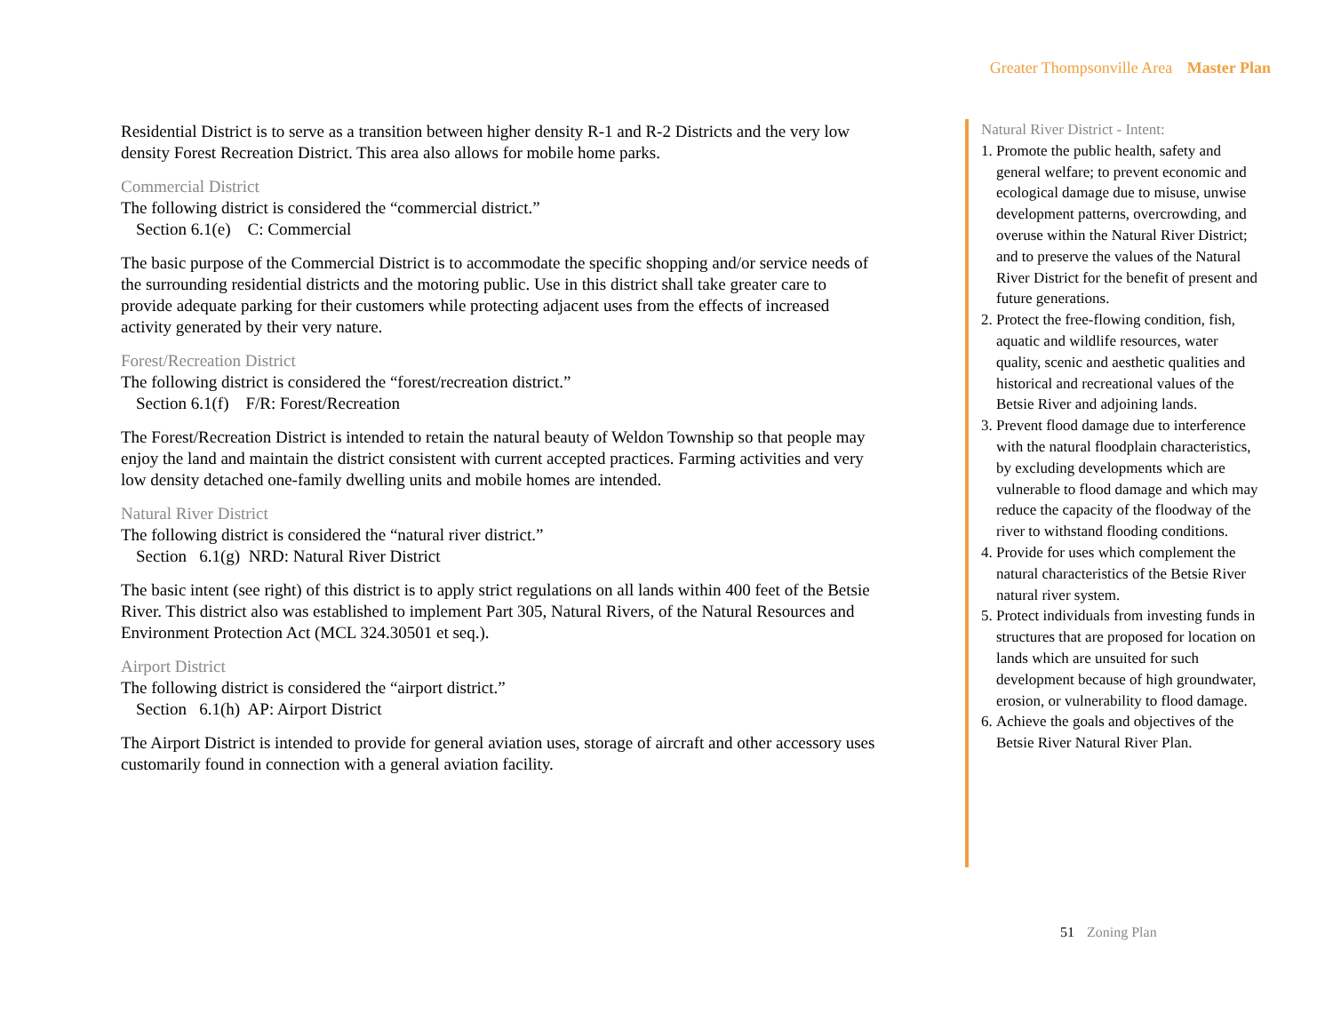Greater Thompsonville Area Master Plan
Residential District is to serve as a transition between higher density R-1 and R-2 Districts and the very low density Forest Recreation District. This area also allows for mobile home parks.
Commercial District
The following district is considered the “commercial district.”
Section 6.1(e) C: Commercial
The basic purpose of the Commercial District is to accommodate the specific shopping and/or service needs of the surrounding residential districts and the motoring public. Use in this district shall take greater care to provide adequate parking for their customers while protecting adjacent uses from the effects of increased activity generated by their very nature.
Forest/Recreation District
The following district is considered the “forest/recreation district.”
Section 6.1(f) F/R: Forest/Recreation
The Forest/Recreation District is intended to retain the natural beauty of Weldon Township so that people may enjoy the land and maintain the district consistent with current accepted practices. Farming activities and very low density detached one-family dwelling units and mobile homes are intended.
Natural River District
The following district is considered the “natural river district.”
Section 6.1(g) NRD: Natural River District
The basic intent (see right) of this district is to apply strict regulations on all lands within 400 feet of the Betsie River. This district also was established to implement Part 305, Natural Rivers, of the Natural Resources and Environment Protection Act (MCL 324.30501 et seq.).
Airport District
The following district is considered the “airport district.”
Section 6.1(h) AP: Airport District
The Airport District is intended to provide for general aviation uses, storage of aircraft and other accessory uses customarily found in connection with a general aviation facility.
Natural River District - Intent:
1. Promote the public health, safety and general welfare; to prevent economic and ecological damage due to misuse, unwise development patterns, overcrowding, and overuse within the Natural River District; and to preserve the values of the Natural River District for the benefit of present and future generations.
2. Protect the free-flowing condition, fish, aquatic and wildlife resources, water quality, scenic and aesthetic qualities and historical and recreational values of the Betsie River and adjoining lands.
3. Prevent flood damage due to interference with the natural floodplain characteristics, by excluding developments which are vulnerable to flood damage and which may reduce the capacity of the floodway of the river to withstand flooding conditions.
4. Provide for uses which complement the natural characteristics of the Betsie River natural river system.
5. Protect individuals from investing funds in structures that are proposed for location on lands which are unsuited for such development because of high groundwater, erosion, or vulnerability to flood damage.
6. Achieve the goals and objectives of the Betsie River Natural River Plan.
51 Zoning Plan